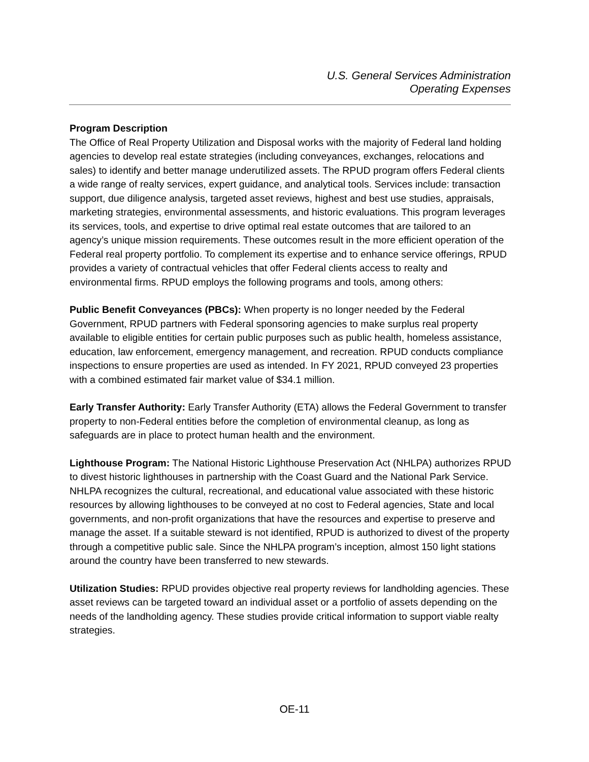U.S. General Services Administration
Operating Expenses
Program Description
The Office of Real Property Utilization and Disposal works with the majority of Federal land holding agencies to develop real estate strategies (including conveyances, exchanges, relocations and sales) to identify and better manage underutilized assets. The RPUD program offers Federal clients a wide range of realty services, expert guidance, and analytical tools. Services include: transaction support, due diligence analysis, targeted asset reviews, highest and best use studies, appraisals, marketing strategies, environmental assessments, and historic evaluations. This program leverages its services, tools, and expertise to drive optimal real estate outcomes that are tailored to an agency’s unique mission requirements. These outcomes result in the more efficient operation of the Federal real property portfolio. To complement its expertise and to enhance service offerings, RPUD provides a variety of contractual vehicles that offer Federal clients access to realty and environmental firms. RPUD employs the following programs and tools, among others:
Public Benefit Conveyances (PBCs): When property is no longer needed by the Federal Government, RPUD partners with Federal sponsoring agencies to make surplus real property available to eligible entities for certain public purposes such as public health, homeless assistance, education, law enforcement, emergency management, and recreation. RPUD conducts compliance inspections to ensure properties are used as intended. In FY 2021, RPUD conveyed 23 properties with a combined estimated fair market value of $34.1 million.
Early Transfer Authority: Early Transfer Authority (ETA) allows the Federal Government to transfer property to non-Federal entities before the completion of environmental cleanup, as long as safeguards are in place to protect human health and the environment.
Lighthouse Program: The National Historic Lighthouse Preservation Act (NHLPA) authorizes RPUD to divest historic lighthouses in partnership with the Coast Guard and the National Park Service. NHLPA recognizes the cultural, recreational, and educational value associated with these historic resources by allowing lighthouses to be conveyed at no cost to Federal agencies, State and local governments, and non-profit organizations that have the resources and expertise to preserve and manage the asset. If a suitable steward is not identified, RPUD is authorized to divest of the property through a competitive public sale. Since the NHLPA program’s inception, almost 150 light stations around the country have been transferred to new stewards.
Utilization Studies: RPUD provides objective real property reviews for landholding agencies. These asset reviews can be targeted toward an individual asset or a portfolio of assets depending on the needs of the landholding agency. These studies provide critical information to support viable realty strategies.
OE-11